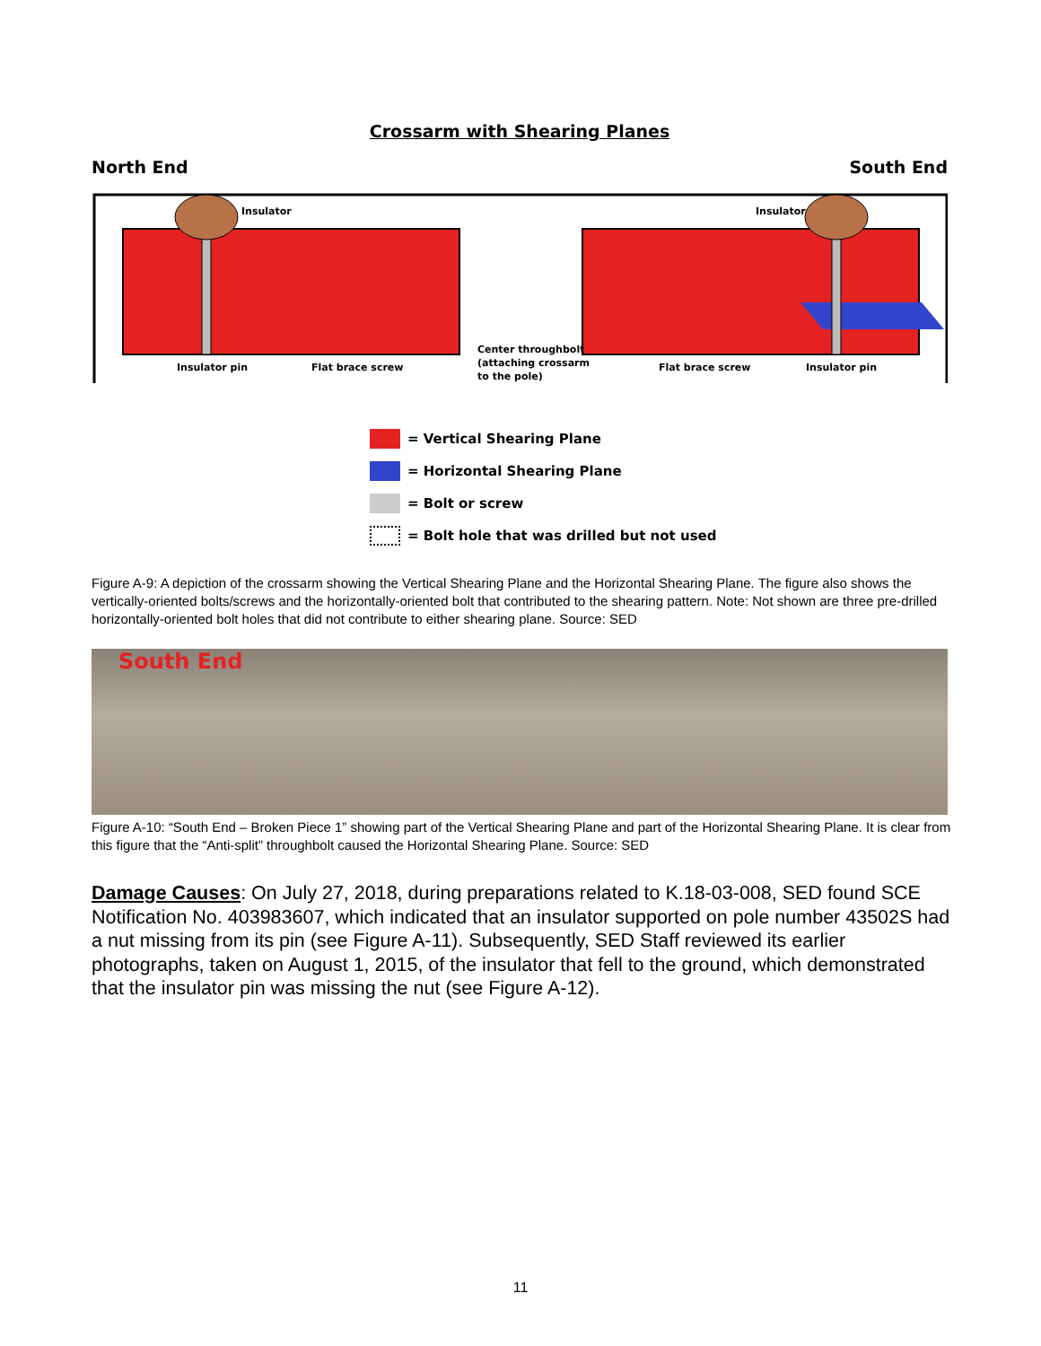Crossarm with Shearing Planes
North End South End
Insulator
Insulator
Insulator pin
Flat brace screw
Center throughbolt
(attaching crossarm
to the pole)
Flat brace screw
Insulator pin
= Vertical Shearing Plane
= Horizontal Shearing Plane
= Bolt or screw
= Bolt hole that was drilled but not used
Figure A-9: A depiction of the crossarm showing the Vertical Shearing Plane and the Horizontal Shearing Plane. The figure also shows the vertically-oriented bolts/screws and the horizontally-oriented bolt that contributed to the shearing pattern. Note: Not shown are three pre-drilled horizontally-oriented bolt holes that did not contribute to either shearing plane. Source: SED
South End
Figure A-10: “South End – Broken Piece 1” showing part of the Vertical Shearing Plane and part of the Horizontal Shearing Plane. It is clear from this figure that the “Anti-split” throughbolt caused the Horizontal Shearing Plane. Source: SED
Damage Causes: On July 27, 2018, during preparations related to K.18-03-008, SED found SCE Notification No. 403983607, which indicated that an insulator supported on pole number 43502S had a nut missing from its pin (see Figure A-11). Subsequently, SED Staff reviewed its earlier photographs, taken on August 1, 2015, of the insulator that fell to the ground, which demonstrated that the insulator pin was missing the nut (see Figure A-12).
11